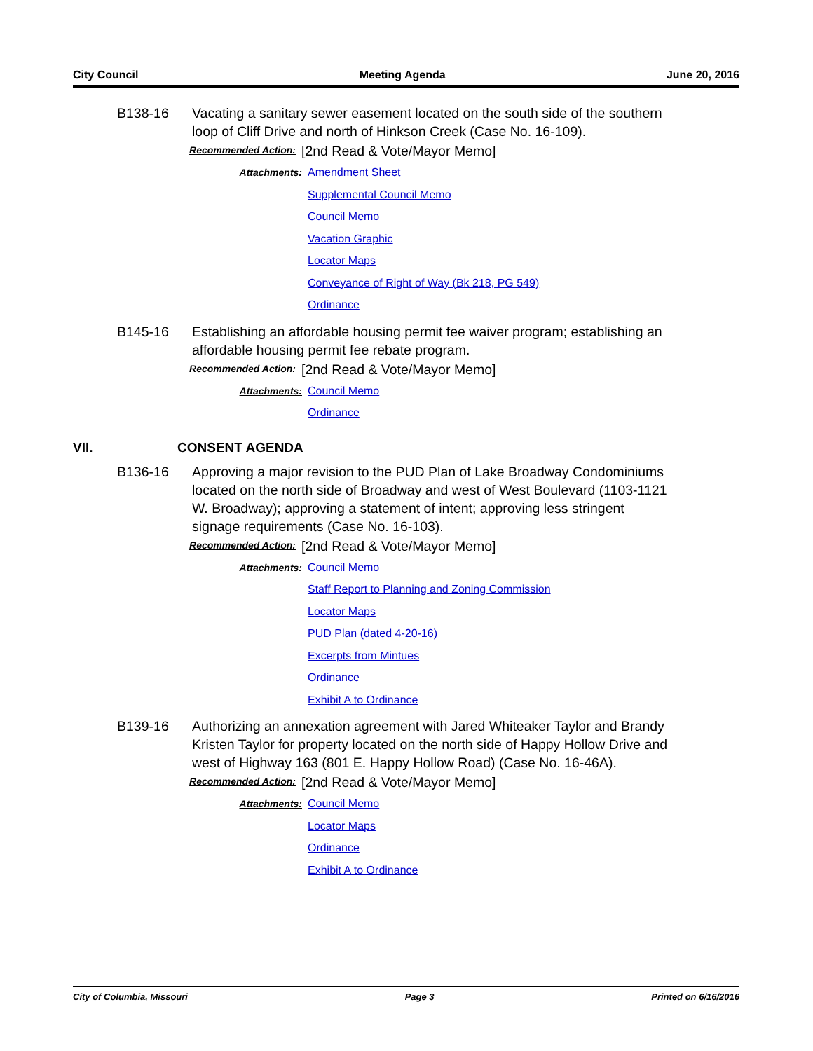City Council Meeting Agenda June 20, 2016
B138-16 Vacating a sanitary sewer easement located on the south side of the southern loop of Cliff Drive and north of Hinkson Creek (Case No. 16-109).
Recommended Action:
[2nd Read & Vote/Mayor Memo]
Attachments: Amendment Sheet
Supplemental Council Memo
Council Memo
Vacation Graphic
Locator Maps
Conveyance of Right of Way (Bk 218, PG 549)
Ordinance
B145-16 Establishing an affordable housing permit fee waiver program; establishing an affordable housing permit fee rebate program.
Recommended Action:
[2nd Read & Vote/Mayor Memo]
Attachments: Council Memo
Ordinance
VII. CONSENT AGENDA
B136-16 Approving a major revision to the PUD Plan of Lake Broadway Condominiums located on the north side of Broadway and west of West Boulevard (1103-1121 W. Broadway); approving a statement of intent; approving less stringent signage requirements (Case No. 16-103).
Recommended Action:
[2nd Read & Vote/Mayor Memo]
Attachments: Council Memo
Staff Report to Planning and Zoning Commission
Locator Maps
PUD Plan (dated 4-20-16)
Excerpts from Mintues
Ordinance
Exhibit A to Ordinance
B139-16 Authorizing an annexation agreement with Jared Whiteaker Taylor and Brandy Kristen Taylor for property located on the north side of Happy Hollow Drive and west of Highway 163 (801 E. Happy Hollow Road) (Case No. 16-46A).
Recommended Action:
[2nd Read & Vote/Mayor Memo]
Attachments: Council Memo
Locator Maps
Ordinance
Exhibit A to Ordinance
City of Columbia, Missouri Page 3 Printed on 6/16/2016